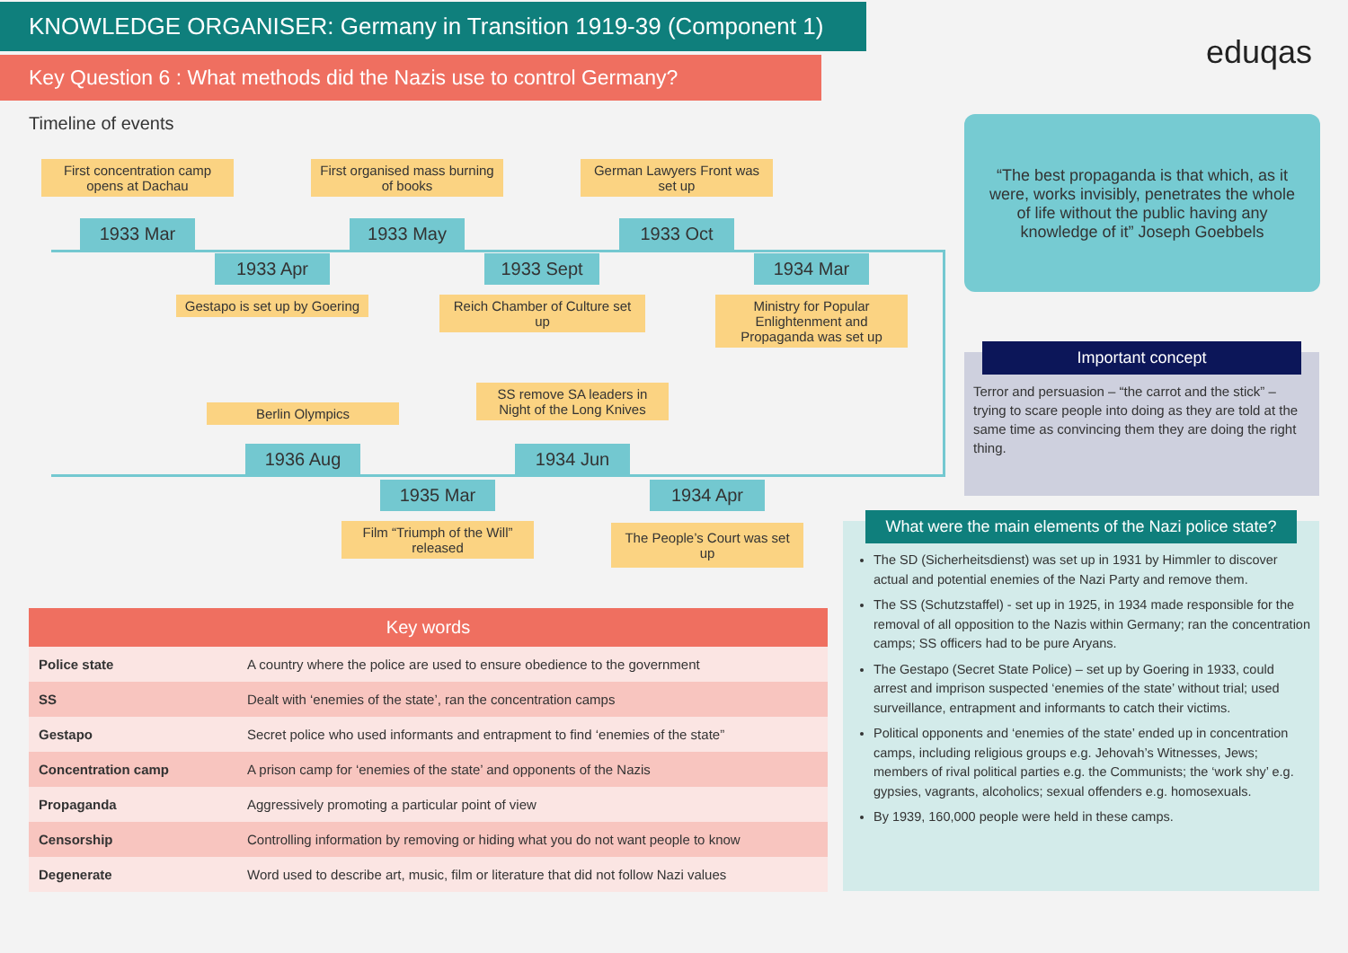KNOWLEDGE ORGANISER: Germany in Transition 1919-39 (Component 1)
Key Question 6 : What methods did the Nazis use to control Germany?
eduqas
Timeline of events
First concentration camp opens at Dachau
First organised mass burning of books
German Lawyers Front was set up
1933 Mar
1933 Apr
1933 May
1933 Sept
1933 Oct
1934 Mar
Gestapo is set up by Goering
Reich Chamber of Culture set up
Ministry for Popular Enlightenment and Propaganda was set up
Berlin Olympics
SS remove SA leaders in Night of the Long Knives
1936 Aug
1935 Mar
1934 Jun
1934 Apr
Film “Triumph of the Will” released
The People’s Court was set up
“The best propaganda is that which, as it were, works invisibly, penetrates the whole of life without the public having any knowledge of it” Joseph Goebbels
Important concept
Terror and persuasion – “the carrot and the stick” – trying to scare people into doing as they are told at the same time as convincing them they are doing the right thing.
What were the main elements of the Nazi police state?
The SD (Sicherheitsdienst) was set up in 1931 by Himmler to discover actual and potential enemies of the Nazi Party and remove them.
The SS (Schutzstaffel) - set up in 1925, in 1934 made responsible for the removal of all opposition to the Nazis within Germany; ran the concentration camps; SS officers had to be pure Aryans.
The Gestapo (Secret State Police) – set up by Goering in 1933, could arrest and imprison suspected ‘enemies of the state’ without trial; used surveillance, entrapment and informants to catch their victims.
Political opponents and ‘enemies of the state’ ended up in concentration camps, including religious groups e.g. Jehovah’s Witnesses, Jews; members of rival political parties e.g. the Communists; the ‘work shy’ e.g. gypsies, vagrants, alcoholics; sexual offenders e.g. homosexuals.
By 1939, 160,000 people were held in these camps.
| Key words | |
| --- | --- |
| Police state | A country where the police are used to ensure obedience to the government |
| SS | Dealt with ‘enemies of the state’, ran the concentration camps |
| Gestapo | Secret police who used informants and entrapment to find ‘enemies of the state” |
| Concentration camp | A prison camp for ‘enemies of the state’ and opponents of the Nazis |
| Propaganda | Aggressively promoting a particular point of view |
| Censorship | Controlling information by removing or hiding what you do not want people to know |
| Degenerate | Word used to describe art, music, film or literature that did not follow Nazi values |